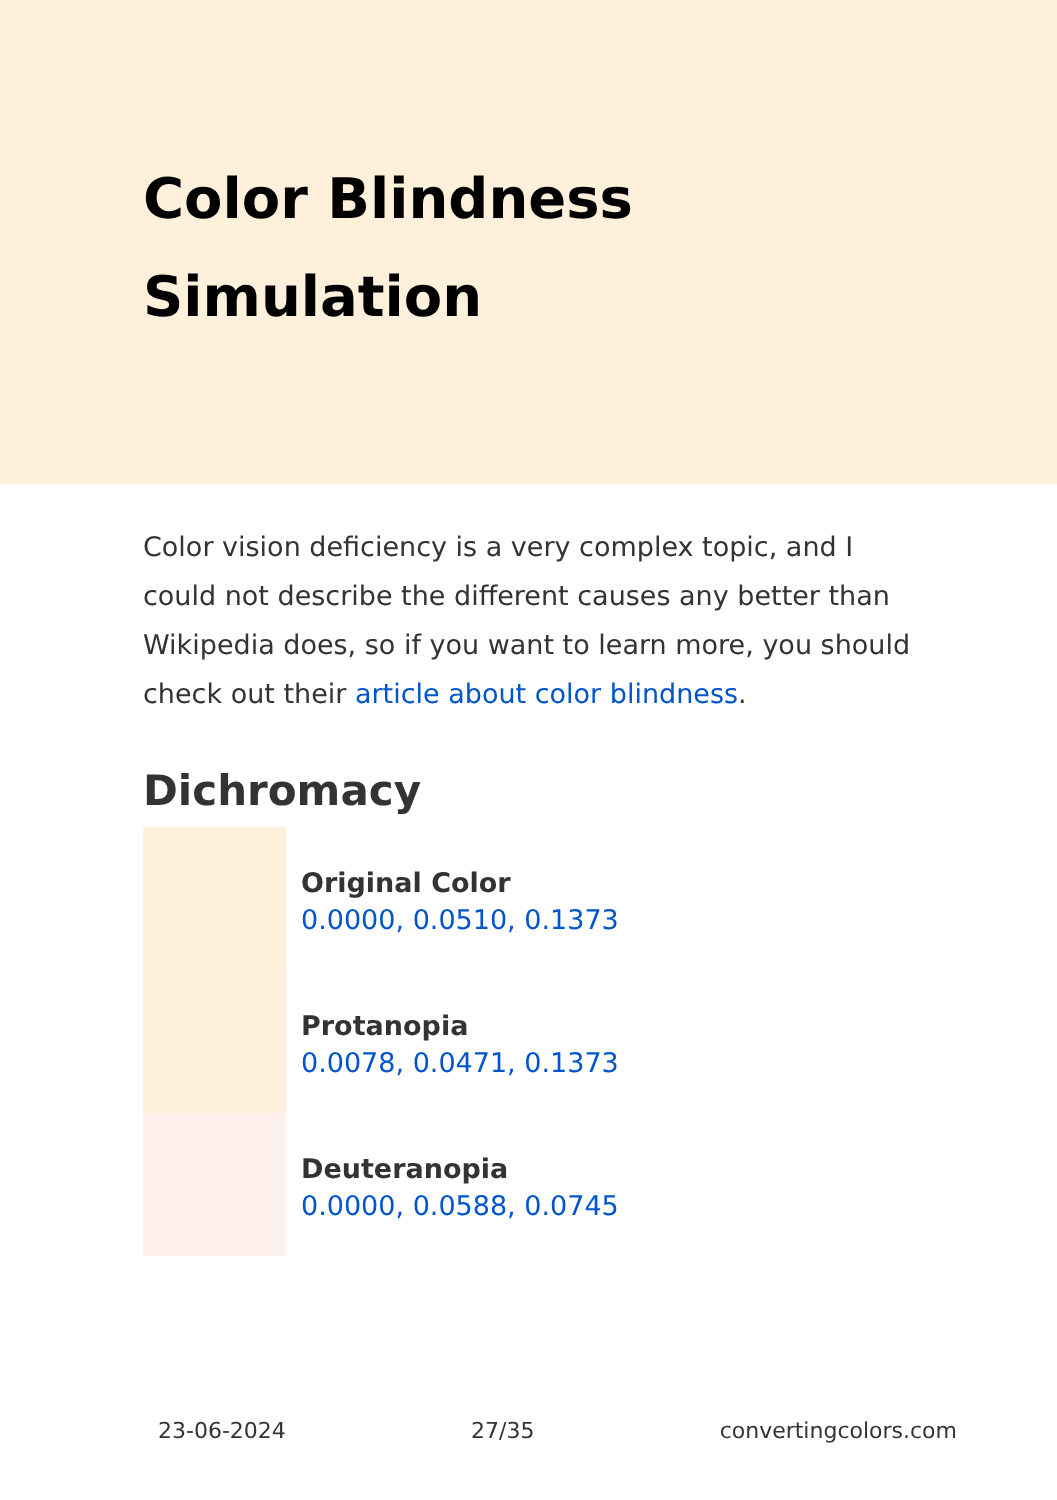Color Blindness Simulation
Color vision deficiency is a very complex topic, and I could not describe the different causes any better than Wikipedia does, so if you want to learn more, you should check out their article about color blindness.
Dichromacy
Original Color
0.0000, 0.0510, 0.1373
Protanopia
0.0078, 0.0471, 0.1373
Deuteranopia
0.0000, 0.0588, 0.0745
23-06-2024 27/35 convertingcolors.com